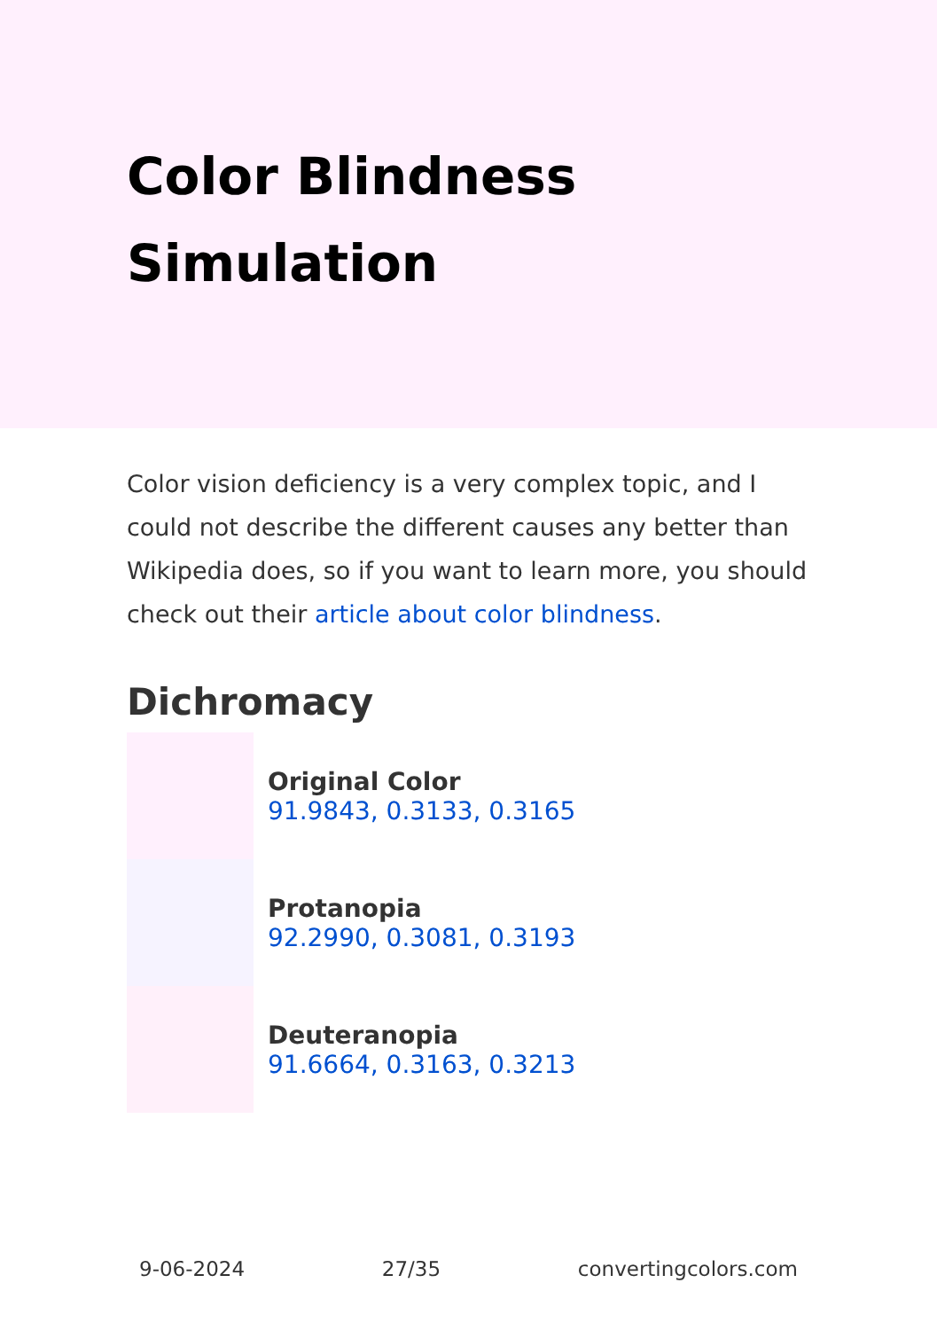Color Blindness Simulation
Color vision deficiency is a very complex topic, and I could not describe the different causes any better than Wikipedia does, so if you want to learn more, you should check out their article about color blindness.
Dichromacy
Original Color
91.9843, 0.3133, 0.3165
Protanopia
92.2990, 0.3081, 0.3193
Deuteranopia
91.6664, 0.3163, 0.3213
9-06-2024 27/35 convertingcolors.com